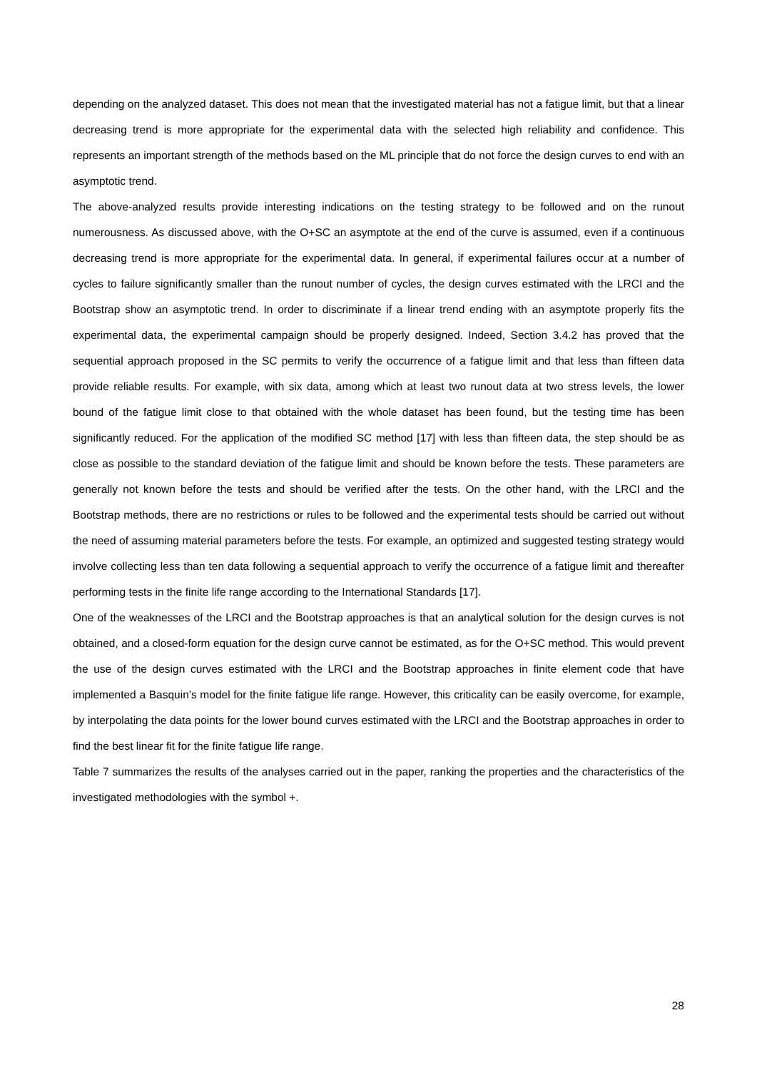depending on the analyzed dataset. This does not mean that the investigated material has not a fatigue limit, but that a linear decreasing trend is more appropriate for the experimental data with the selected high reliability and confidence. This represents an important strength of the methods based on the ML principle that do not force the design curves to end with an asymptotic trend.
The above-analyzed results provide interesting indications on the testing strategy to be followed and on the runout numerousness. As discussed above, with the O+SC an asymptote at the end of the curve is assumed, even if a continuous decreasing trend is more appropriate for the experimental data. In general, if experimental failures occur at a number of cycles to failure significantly smaller than the runout number of cycles, the design curves estimated with the LRCI and the Bootstrap show an asymptotic trend. In order to discriminate if a linear trend ending with an asymptote properly fits the experimental data, the experimental campaign should be properly designed. Indeed, Section 3.4.2 has proved that the sequential approach proposed in the SC permits to verify the occurrence of a fatigue limit and that less than fifteen data provide reliable results. For example, with six data, among which at least two runout data at two stress levels, the lower bound of the fatigue limit close to that obtained with the whole dataset has been found, but the testing time has been significantly reduced. For the application of the modified SC method [17] with less than fifteen data, the step should be as close as possible to the standard deviation of the fatigue limit and should be known before the tests. These parameters are generally not known before the tests and should be verified after the tests. On the other hand, with the LRCI and the Bootstrap methods, there are no restrictions or rules to be followed and the experimental tests should be carried out without the need of assuming material parameters before the tests. For example, an optimized and suggested testing strategy would involve collecting less than ten data following a sequential approach to verify the occurrence of a fatigue limit and thereafter performing tests in the finite life range according to the International Standards [17].
One of the weaknesses of the LRCI and the Bootstrap approaches is that an analytical solution for the design curves is not obtained, and a closed-form equation for the design curve cannot be estimated, as for the O+SC method. This would prevent the use of the design curves estimated with the LRCI and the Bootstrap approaches in finite element code that have implemented a Basquin’s model for the finite fatigue life range. However, this criticality can be easily overcome, for example, by interpolating the data points for the lower bound curves estimated with the LRCI and the Bootstrap approaches in order to find the best linear fit for the finite fatigue life range.
Table 7 summarizes the results of the analyses carried out in the paper, ranking the properties and the characteristics of the investigated methodologies with the symbol +.
28